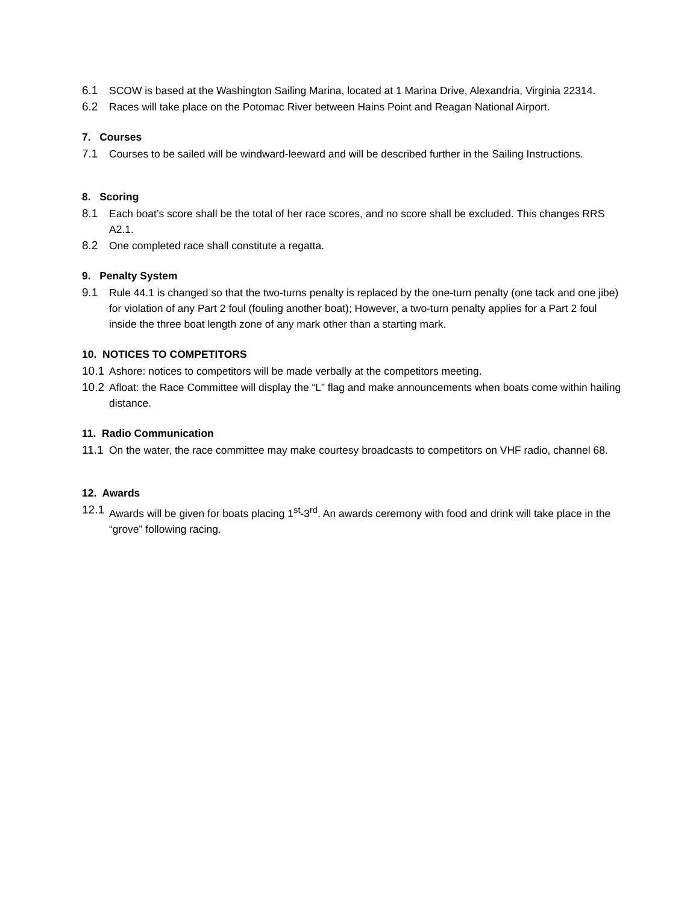6.1 SCOW is based at the Washington Sailing Marina, located at 1 Marina Drive, Alexandria, Virginia 22314.
6.2 Races will take place on the Potomac River between Hains Point and Reagan National Airport.
7. Courses
7.1 Courses to be sailed will be windward-leeward and will be described further in the Sailing Instructions.
8. Scoring
8.1 Each boat’s score shall be the total of her race scores, and no score shall be excluded. This changes RRS A2.1.
8.2 One completed race shall constitute a regatta.
9. Penalty System
9.1 Rule 44.1 is changed so that the two-turns penalty is replaced by the one-turn penalty (one tack and one jibe) for violation of any Part 2 foul (fouling another boat); However, a two-turn penalty applies for a Part 2 foul inside the three boat length zone of any mark other than a starting mark.
10. NOTICES TO COMPETITORS
10.1 Ashore: notices to competitors will be made verbally at the competitors meeting.
10.2 Afloat: the Race Committee will display the “L” flag and make announcements when boats come within hailing distance.
11. Radio Communication
11.1 On the water, the race committee may make courtesy broadcasts to competitors on VHF radio, channel 68.
12. Awards
12.1 Awards will be given for boats placing 1<sup>st</sup>-3<sup>rd</sup>. An awards ceremony with food and drink will take place in the “grove” following racing.